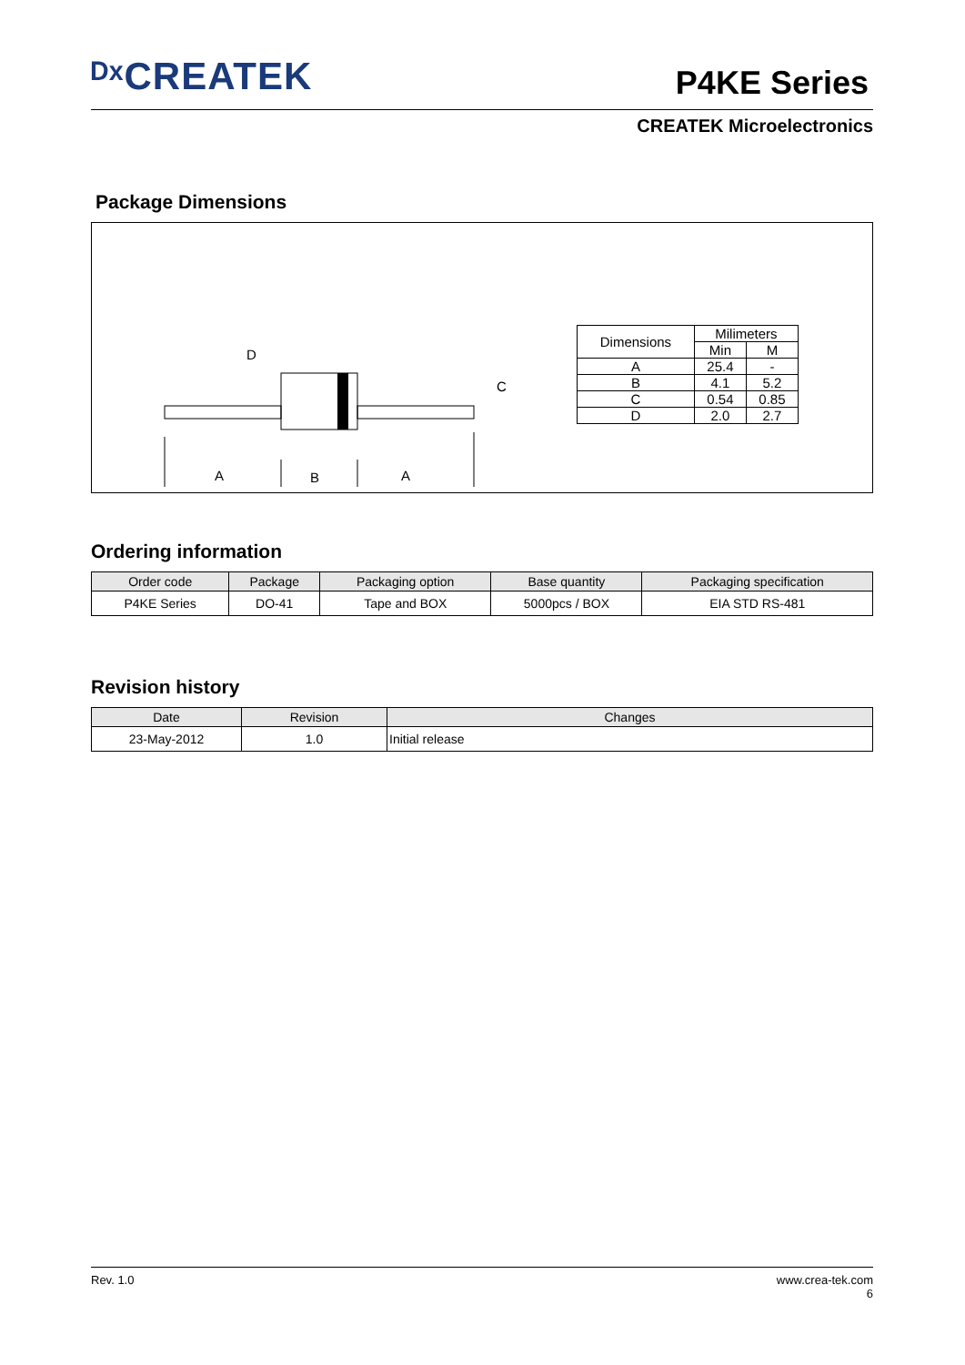ᴰˣCREATEK
P4KE Series
CREATEK Microelectronics
Package Dimensions
A
B
A
D
C
| Dimensions | Milimeters | |
| | Min | M |
| A | 25.4 | - |
| B | 4.1 | 5.2 |
| C | 0.54 | 0.85 |
| D | 2.0 | 2.7 |
Ordering information
| Order code | Package | Packaging option | Base quantity | Packaging specification |
| --- | --- | --- | --- | --- |
| P4KE Series | DO-41 | Tape and BOX | 5000pcs / BOX | EIA STD RS-481 |
Revision history
| Date | Revision | Changes |
| --- | --- | --- |
| 23-May-2012 | 1.0 | Initial release |
Rev. 1.0 www.crea-tek.com
6